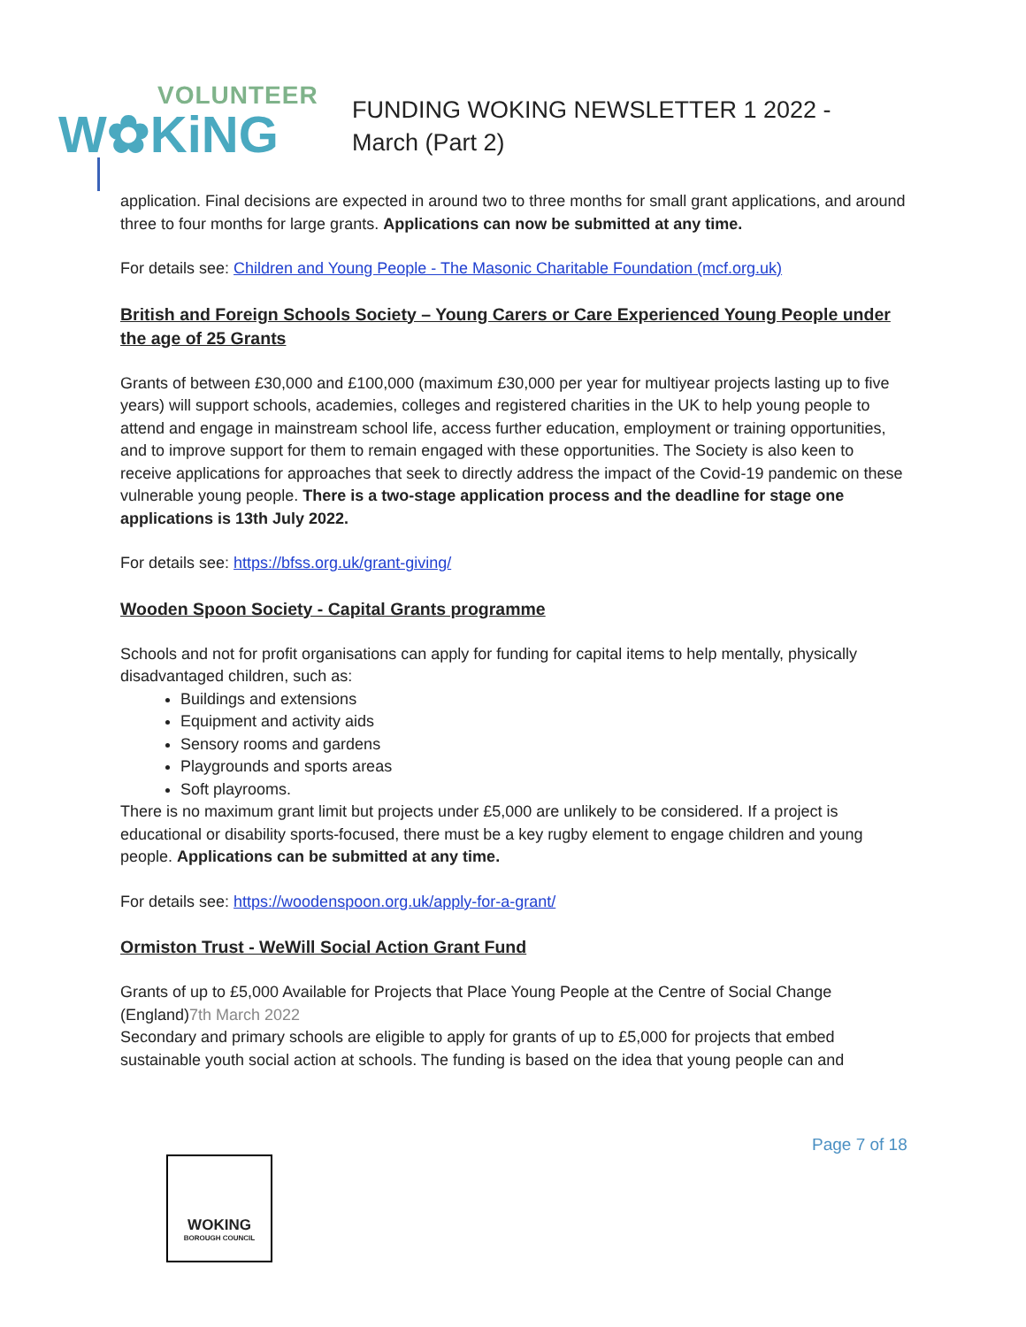VOLUNTEER
W✿KiNG
FUNDING WOKING NEWSLETTER 1 2022 - March (Part 2)
application. Final decisions are expected in around two to three months for small grant applications, and around three to four months for large grants. Applications can now be submitted at any time.
For details see: Children and Young People - The Masonic Charitable Foundation (mcf.org.uk)
British and Foreign Schools Society – Young Carers or Care Experienced Young People under the age of 25 Grants
Grants of between £30,000 and £100,000 (maximum £30,000 per year for multiyear projects lasting up to five years) will support schools, academies, colleges and registered charities in the UK to help young people to attend and engage in mainstream school life, access further education, employment or training opportunities, and to improve support for them to remain engaged with these opportunities. The Society is also keen to receive applications for approaches that seek to directly address the impact of the Covid-19 pandemic on these vulnerable young people. There is a two-stage application process and the deadline for stage one applications is 13th July 2022.
For details see: https://bfss.org.uk/grant-giving/
Wooden Spoon Society - Capital Grants programme
Schools and not for profit organisations can apply for funding for capital items to help mentally, physically disadvantaged children, such as:
Buildings and extensions
Equipment and activity aids
Sensory rooms and gardens
Playgrounds and sports areas
Soft playrooms.
There is no maximum grant limit but projects under £5,000 are unlikely to be considered. If a project is educational or disability sports-focused, there must be a key rugby element to engage children and young people. Applications can be submitted at any time.
For details see: https://woodenspoon.org.uk/apply-for-a-grant/
Ormiston Trust - WeWill Social Action Grant Fund
Grants of up to £5,000 Available for Projects that Place Young People at the Centre of Social Change (England)7th March 2022
Secondary and primary schools are eligible to apply for grants of up to £5,000 for projects that embed sustainable youth social action at schools. The funding is based on the idea that young people can and
Page 7 of 18
WOKING
BOROUGH COUNCIL